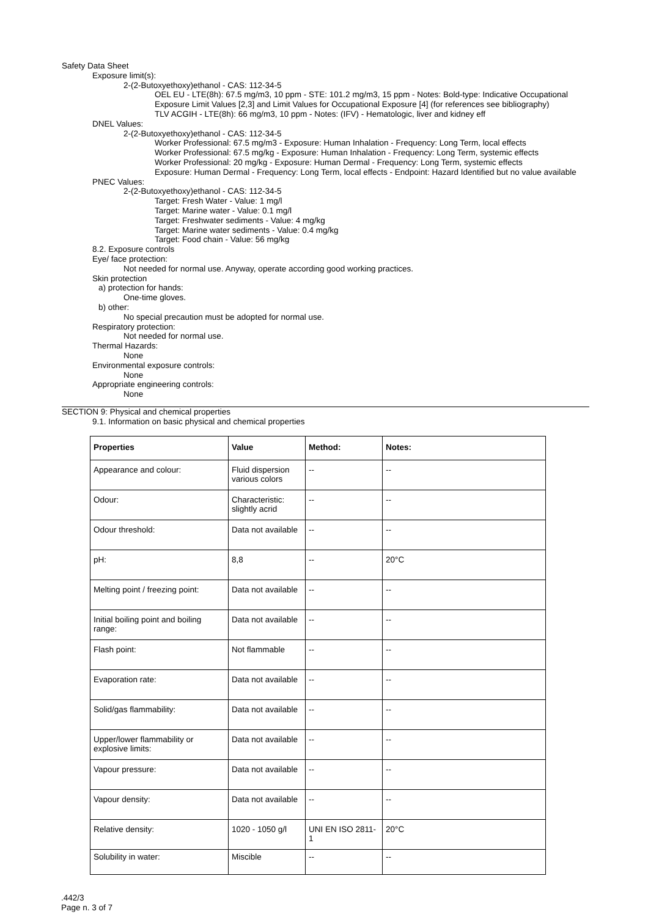Safety Data Sheet
Exposure limit(s):
2-(2-Butoxyethoxy)ethanol - CAS: 112-34-5
OEL EU - LTE(8h): 67.5 mg/m3, 10 ppm - STE: 101.2 mg/m3, 15 ppm - Notes: Bold-type: Indicative Occupational Exposure Limit Values [2,3] and Limit Values for Occupational Exposure [4] (for references see bibliography)
TLV ACGIH - LTE(8h): 66 mg/m3, 10 ppm - Notes: (IFV) - Hematologic, liver and kidney eff
DNEL Values:
2-(2-Butoxyethoxy)ethanol - CAS: 112-34-5
Worker Professional: 67.5 mg/m3 - Exposure: Human Inhalation - Frequency: Long Term, local effects
Worker Professional: 67.5 mg/kg - Exposure: Human Inhalation - Frequency: Long Term, systemic effects
Worker Professional: 20 mg/kg - Exposure: Human Dermal - Frequency: Long Term, systemic effects
Exposure: Human Dermal - Frequency: Long Term, local effects - Endpoint: Hazard Identified but no value available
PNEC Values:
2-(2-Butoxyethoxy)ethanol - CAS: 112-34-5
Target: Fresh Water - Value: 1 mg/l
Target: Marine water - Value: 0.1 mg/l
Target: Freshwater sediments - Value: 4 mg/kg
Target: Marine water sediments - Value: 0.4 mg/kg
Target: Food chain - Value: 56 mg/kg
8.2. Exposure controls
Eye/ face protection:
Not needed for normal use. Anyway, operate according good working practices.
Skin protection
a) protection for hands:
One-time gloves.
b) other:
No special precaution must be adopted for normal use.
Respiratory protection:
Not needed for normal use.
Thermal Hazards:
None
Environmental exposure controls:
None
Appropriate engineering controls:
None
SECTION 9: Physical and chemical properties
9.1. Information on basic physical and chemical properties
| Properties | Value | Method: | Notes: |
| --- | --- | --- | --- |
| Appearance and colour: | Fluid dispersion various colors | -- | -- |
| Odour: | Characteristic: slightly acrid | -- | -- |
| Odour threshold: | Data not available | -- | -- |
| pH: | 8,8 | -- | 20°C |
| Melting point / freezing point: | Data not available | -- | -- |
| Initial boiling point and boiling range: | Data not available | -- | -- |
| Flash point: | Not flammable | -- | -- |
| Evaporation rate: | Data not available | -- | -- |
| Solid/gas flammability: | Data not available | -- | -- |
| Upper/lower flammability or explosive limits: | Data not available | -- | -- |
| Vapour pressure: | Data not available | -- | -- |
| Vapour density: | Data not available | -- | -- |
| Relative density: | 1020 - 1050 g/l | UNI EN ISO 2811-1 | 20°C |
| Solubility in water: | Miscible | -- | -- |
.442/3
Page n. 3 of 7